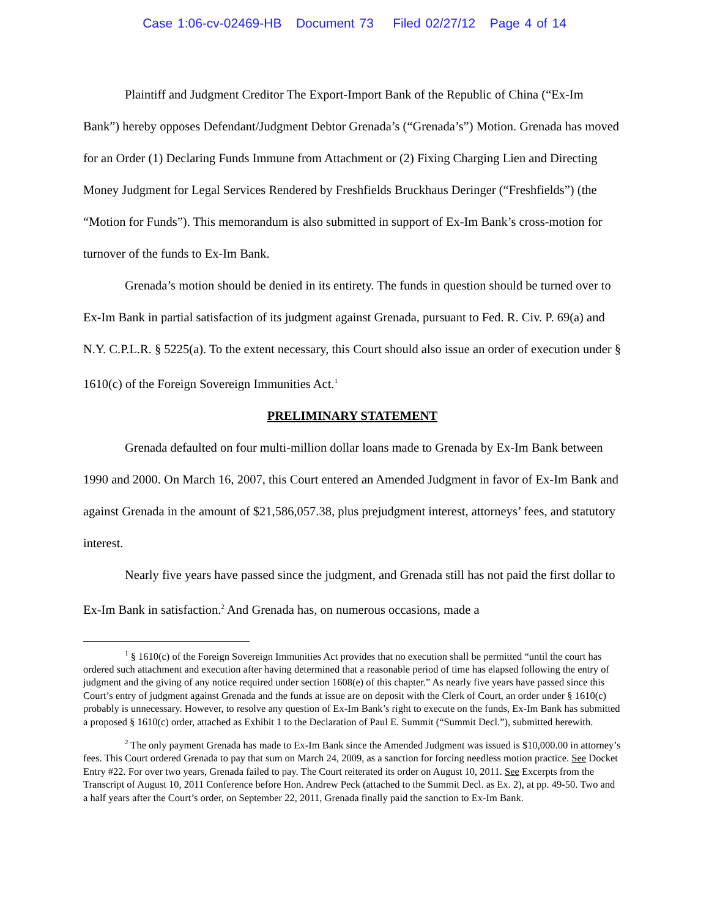Case 1:06-cv-02469-HB Document 73 Filed 02/27/12 Page 4 of 14
Plaintiff and Judgment Creditor The Export-Import Bank of the Republic of China (“Ex-Im Bank”) hereby opposes Defendant/Judgment Debtor Grenada’s (“Grenada’s”) Motion. Grenada has moved for an Order (1) Declaring Funds Immune from Attachment or (2) Fixing Charging Lien and Directing Money Judgment for Legal Services Rendered by Freshfields Bruckhaus Deringer (“Freshfields”) (the “Motion for Funds”). This memorandum is also submitted in support of Ex-Im Bank’s cross-motion for turnover of the funds to Ex-Im Bank.
Grenada’s motion should be denied in its entirety. The funds in question should be turned over to Ex-Im Bank in partial satisfaction of its judgment against Grenada, pursuant to Fed. R. Civ. P. 69(a) and N.Y. C.P.L.R. § 5225(a). To the extent necessary, this Court should also issue an order of execution under § 1610(c) of the Foreign Sovereign Immunities Act.<sup>1</sup>
PRELIMINARY STATEMENT
Grenada defaulted on four multi-million dollar loans made to Grenada by Ex-Im Bank between 1990 and 2000. On March 16, 2007, this Court entered an Amended Judgment in favor of Ex-Im Bank and against Grenada in the amount of $21,586,057.38, plus prejudgment interest, attorneys’ fees, and statutory interest.
Nearly five years have passed since the judgment, and Grenada still has not paid the first dollar to Ex-Im Bank in satisfaction.<sup>2</sup> And Grenada has, on numerous occasions, made a
<sup>1</sup> § 1610(c) of the Foreign Sovereign Immunities Act provides that no execution shall be permitted “until the court has ordered such attachment and execution after having determined that a reasonable period of time has elapsed following the entry of judgment and the giving of any notice required under section 1608(e) of this chapter.” As nearly five years have passed since this Court’s entry of judgment against Grenada and the funds at issue are on deposit with the Clerk of Court, an order under § 1610(c) probably is unnecessary. However, to resolve any question of Ex-Im Bank’s right to execute on the funds, Ex-Im Bank has submitted a proposed § 1610(c) order, attached as Exhibit 1 to the Declaration of Paul E. Summit (“Summit Decl.”), submitted herewith.
<sup>2</sup> The only payment Grenada has made to Ex-Im Bank since the Amended Judgment was issued is $10,000.00 in attorney’s fees. This Court ordered Grenada to pay that sum on March 24, 2009, as a sanction for forcing needless motion practice. See Docket Entry #22. For over two years, Grenada failed to pay. The Court reiterated its order on August 10, 2011. See Excerpts from the Transcript of August 10, 2011 Conference before Hon. Andrew Peck (attached to the Summit Decl. as Ex. 2), at pp. 49-50. Two and a half years after the Court’s order, on September 22, 2011, Grenada finally paid the sanction to Ex-Im Bank.